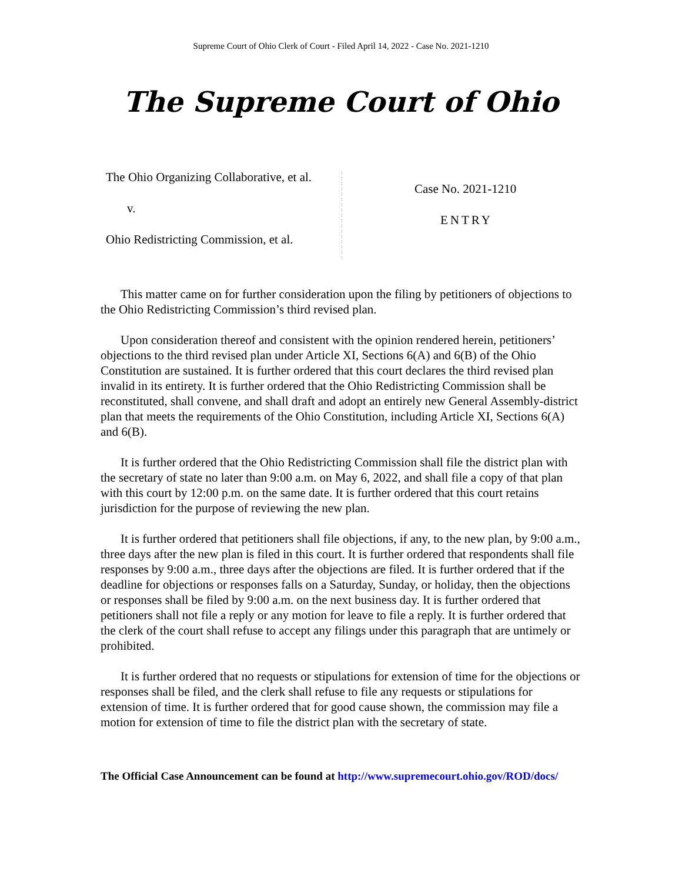Supreme Court of Ohio Clerk of Court - Filed April 14, 2022 - Case No. 2021-1210
The Supreme Court of Ohio
The Ohio Organizing Collaborative, et al.
v.
Ohio Redistricting Commission, et al.
:
:
:
:
:
:
:
:
:
:
:
:
:
:
:
:
:
Case No. 2021-1210
ENTRY
This matter came on for further consideration upon the filing by petitioners of objections to the Ohio Redistricting Commission’s third revised plan.
Upon consideration thereof and consistent with the opinion rendered herein, petitioners’ objections to the third revised plan under Article XI, Sections 6(A) and 6(B) of the Ohio Constitution are sustained. It is further ordered that this court declares the third revised plan invalid in its entirety. It is further ordered that the Ohio Redistricting Commission shall be reconstituted, shall convene, and shall draft and adopt an entirely new General Assembly-district plan that meets the requirements of the Ohio Constitution, including Article XI, Sections 6(A) and 6(B).
It is further ordered that the Ohio Redistricting Commission shall file the district plan with the secretary of state no later than 9:00 a.m. on May 6, 2022, and shall file a copy of that plan with this court by 12:00 p.m. on the same date. It is further ordered that this court retains jurisdiction for the purpose of reviewing the new plan.
It is further ordered that petitioners shall file objections, if any, to the new plan, by 9:00 a.m., three days after the new plan is filed in this court. It is further ordered that respondents shall file responses by 9:00 a.m., three days after the objections are filed. It is further ordered that if the deadline for objections or responses falls on a Saturday, Sunday, or holiday, then the objections or responses shall be filed by 9:00 a.m. on the next business day. It is further ordered that petitioners shall not file a reply or any motion for leave to file a reply. It is further ordered that the clerk of the court shall refuse to accept any filings under this paragraph that are untimely or prohibited.
It is further ordered that no requests or stipulations for extension of time for the objections or responses shall be filed, and the clerk shall refuse to file any requests or stipulations for extension of time. It is further ordered that for good cause shown, the commission may file a motion for extension of time to file the district plan with the secretary of state.
The Official Case Announcement can be found at http://www.supremecourt.ohio.gov/ROD/docs/